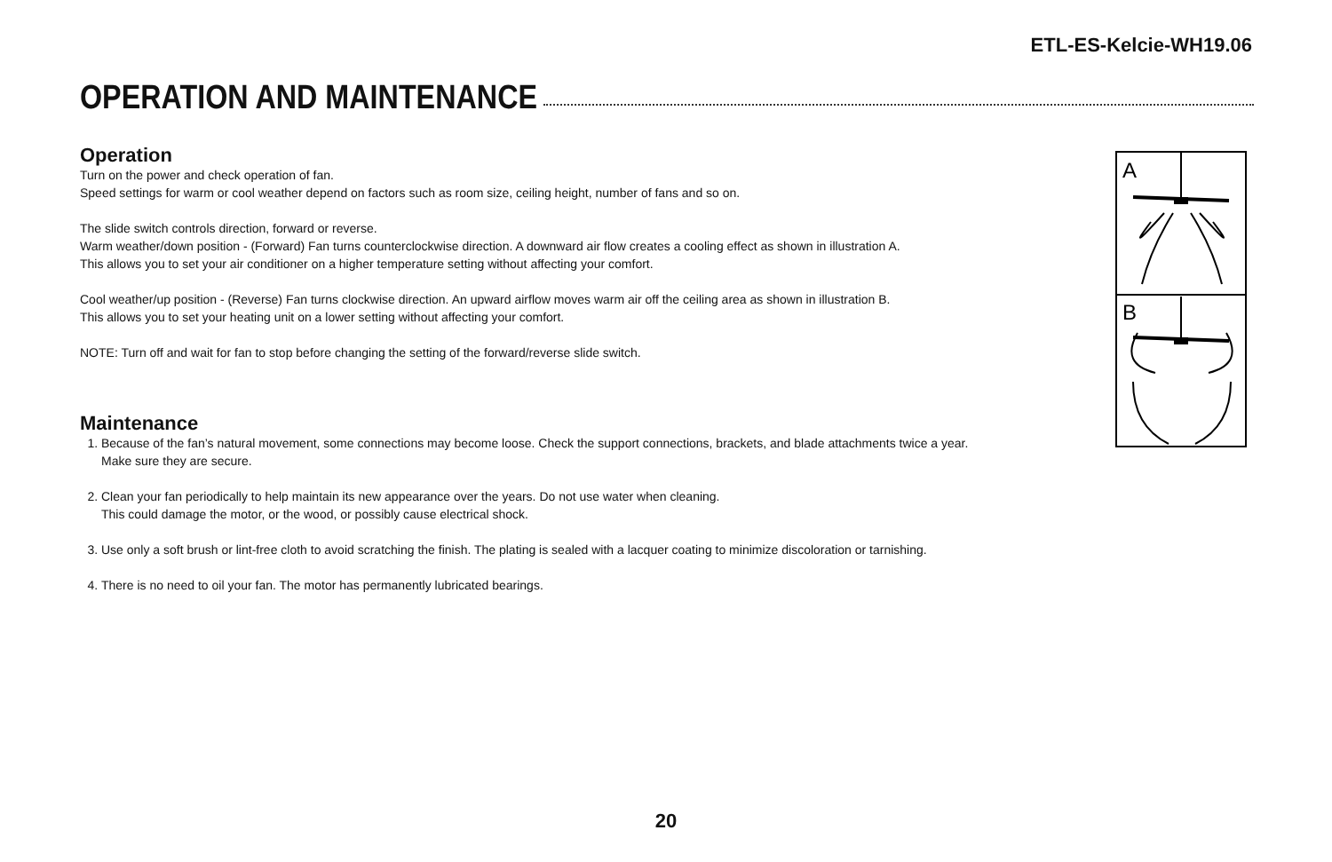ETL-ES-Kelcie-WH19.06
OPERATION AND MAINTENANCE
Operation
Turn on the power and check operation of fan.
Speed settings for warm or cool weather depend on factors such as room size, ceiling height, number of fans and so on.
The slide switch controls direction, forward or reverse.
Warm weather/down position - (Forward) Fan turns counterclockwise direction. A downward air flow creates a cooling effect as shown in illustration A.
This allows you to set your air conditioner on a higher temperature setting without affecting your comfort.
Cool weather/up position - (Reverse) Fan turns clockwise direction. An upward airflow moves warm air off the ceiling area as shown in illustration B.
This allows you to set your heating unit on a lower setting without affecting your comfort.
NOTE: Turn off and wait for fan to stop before changing the setting of the forward/reverse slide switch.
Maintenance
1. Because of the fan’s natural movement, some connections may become loose. Check the support connections, brackets, and blade attachments twice a year.
Make sure they are secure.
2. Clean your fan periodically to help maintain its new appearance over the years. Do not use water when cleaning.
This could damage the motor, or the wood, or possibly cause electrical shock.
3. Use only a soft brush or lint-free cloth to avoid scratching the finish. The plating is sealed with a lacquer coating to minimize discoloration or tarnishing.
4. There is no need to oil your fan. The motor has permanently lubricated bearings.
A
B
20